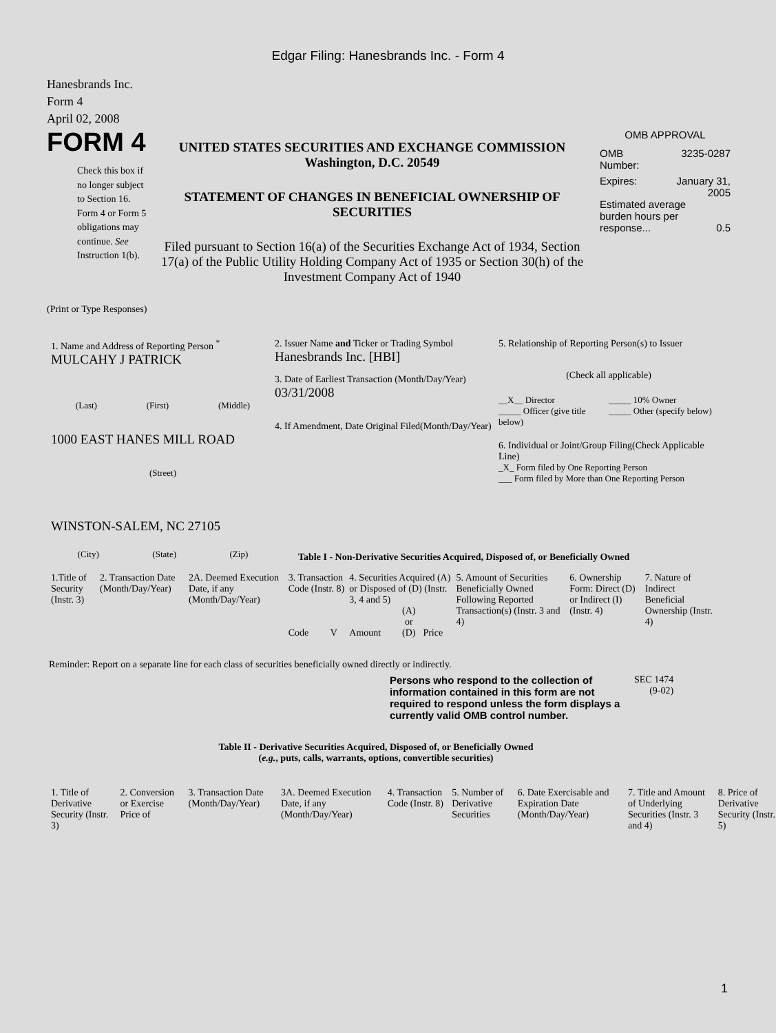Edgar Filing: Hanesbrands Inc. - Form 4
Hanesbrands Inc.
Form 4
April 02, 2008
FORM 4
Check this box if no longer subject to Section 16. Form 4 or Form 5 obligations may continue. See Instruction 1(b).
UNITED STATES SECURITIES AND EXCHANGE COMMISSION
Washington, D.C. 20549
STATEMENT OF CHANGES IN BENEFICIAL OWNERSHIP OF SECURITIES
Filed pursuant to Section 16(a) of the Securities Exchange Act of 1934, Section 17(a) of the Public Utility Holding Company Act of 1935 or Section 30(h) of the Investment Company Act of 1940
OMB APPROVAL
OMB
Number: 3235-0287
Expires: January 31,
2005
Estimated average
burden hours per
response... 0.5
(Print or Type Responses)
1. Name and Address of Reporting Person <sup>*</sup>
MULCAHY J PATRICK
(Last) (First) (Middle)
1000 EAST HANES MILL ROAD
(Street)
WINSTON-SALEM, NC 27105
(City) (State) (Zip)
2. Issuer Name and Ticker or Trading Symbol
Hanesbrands Inc. [HBI]
3. Date of Earliest Transaction (Month/Day/Year)
03/31/2008
4. If Amendment, Date Original Filed(Month/Day/Year)
5. Relationship of Reporting Person(s) to Issuer
(Check all applicable)
__X__ Director
_____ Officer (give title below) _____ 10% Owner
_____ Other (specify below)
6. Individual or Joint/Group Filing(Check Applicable Line)
_X_ Form filed by One Reporting Person
___ Form filed by More than One Reporting Person
Table I - Non-Derivative Securities Acquired, Disposed of, or Beneficially Owned
| 1.Title of Security (Instr. 3) | 2. Transaction Date (Month/Day/Year) | 2A. Deemed Execution Date, if any (Month/Day/Year) | 3. Transaction Code (Instr. 8) | | 4. Securities Acquired (A) or Disposed of (D) (Instr. 3, 4 and 5) | | | 5. Amount of Securities Beneficially Owned Following Reported Transaction(s) (Instr. 3 and 4) | 6. Ownership Form: Direct (D) or Indirect (I) (Instr. 4) | 7. Nature of Indirect Beneficial Ownership (Instr. 4) |
| --- | --- | --- | --- | --- | --- | --- | --- | --- | --- | --- |
| | | | Code | V | Amount | (A) or (D) | Price | | | |
Reminder: Report on a separate line for each class of securities beneficially owned directly or indirectly.
Persons who respond to the collection of information contained in this form are not required to respond unless the form displays a currently valid OMB control number.
SEC 1474
(9-02)
Table II - Derivative Securities Acquired, Disposed of, or Beneficially Owned
(e.g., puts, calls, warrants, options, convertible securities)
| 1. Title of Derivative Security (Instr. 3) | 2. Conversion or Exercise Price of | 3. Transaction Date (Month/Day/Year) | 3A. Deemed Execution Date, if any (Month/Day/Year) | 4. Transaction Code (Instr. 8) | 5. Number of Derivative Securities | 6. Date Exercisable and Expiration Date (Month/Day/Year) | 7. Title and Amount of Underlying Securities (Instr. 3 and 4) | 8. Price of Derivative Security (Instr. 5) |
| --- | --- | --- | --- | --- | --- | --- | --- | --- |
1